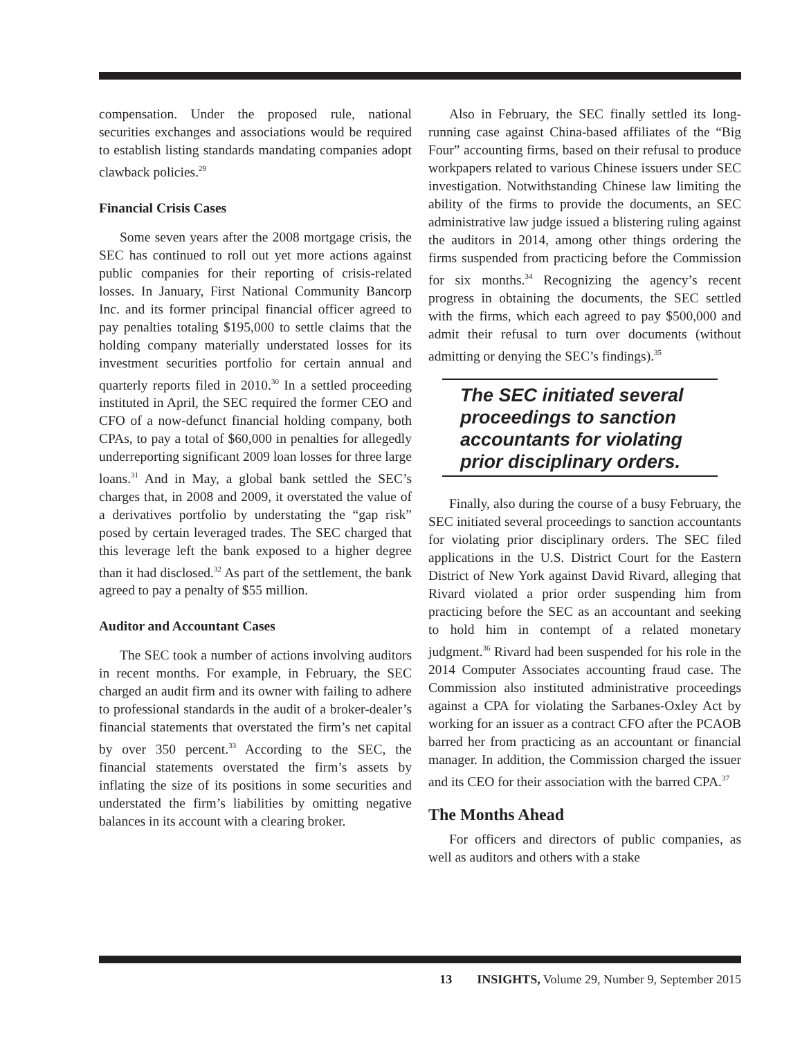compensation. Under the proposed rule, national securities exchanges and associations would be required to establish listing standards mandating companies adopt clawback policies.<sup>29</sup>
Financial Crisis Cases
Some seven years after the 2008 mortgage crisis, the SEC has continued to roll out yet more actions against public companies for their reporting of crisis-related losses. In January, First National Community Bancorp Inc. and its former principal financial officer agreed to pay penalties totaling $195,000 to settle claims that the holding company materially understated losses for its investment securities portfolio for certain annual and quarterly reports filed in 2010.<sup>30</sup> In a settled proceeding instituted in April, the SEC required the former CEO and CFO of a now-defunct financial holding company, both CPAs, to pay a total of $60,000 in penalties for allegedly underreporting significant 2009 loan losses for three large loans.<sup>31</sup> And in May, a global bank settled the SEC’s charges that, in 2008 and 2009, it overstated the value of a derivatives portfolio by understating the “gap risk” posed by certain leveraged trades. The SEC charged that this leverage left the bank exposed to a higher degree than it had disclosed.<sup>32</sup> As part of the settlement, the bank agreed to pay a penalty of $55 million.
Auditor and Accountant Cases
The SEC took a number of actions involving auditors in recent months. For example, in February, the SEC charged an audit firm and its owner with failing to adhere to professional standards in the audit of a broker-dealer’s financial statements that overstated the firm’s net capital by over 350 percent.<sup>33</sup> According to the SEC, the financial statements overstated the firm’s assets by inflating the size of its positions in some securities and understated the firm’s liabilities by omitting negative balances in its account with a clearing broker.
Also in February, the SEC finally settled its long-running case against China-based affiliates of the “Big Four” accounting firms, based on their refusal to produce workpapers related to various Chinese issuers under SEC investigation. Notwithstanding Chinese law limiting the ability of the firms to provide the documents, an SEC administrative law judge issued a blistering ruling against the auditors in 2014, among other things ordering the firms suspended from practicing before the Commission for six months.<sup>34</sup> Recognizing the agency’s recent progress in obtaining the documents, the SEC settled with the firms, which each agreed to pay $500,000 and admit their refusal to turn over documents (without admitting or denying the SEC’s findings).<sup>35</sup>
The SEC initiated several proceedings to sanction accountants for violating prior disciplinary orders.
Finally, also during the course of a busy February, the SEC initiated several proceedings to sanction accountants for violating prior disciplinary orders. The SEC filed applications in the U.S. District Court for the Eastern District of New York against David Rivard, alleging that Rivard violated a prior order suspending him from practicing before the SEC as an accountant and seeking to hold him in contempt of a related monetary judgment.<sup>36</sup> Rivard had been suspended for his role in the 2014 Computer Associates accounting fraud case. The Commission also instituted administrative proceedings against a CPA for violating the Sarbanes-Oxley Act by working for an issuer as a contract CFO after the PCAOB barred her from practicing as an accountant or financial manager. In addition, the Commission charged the issuer and its CEO for their association with the barred CPA.<sup>37</sup>
The Months Ahead
For officers and directors of public companies, as well as auditors and others with a stake
13 INSIGHTS, Volume 29, Number 9, September 2015